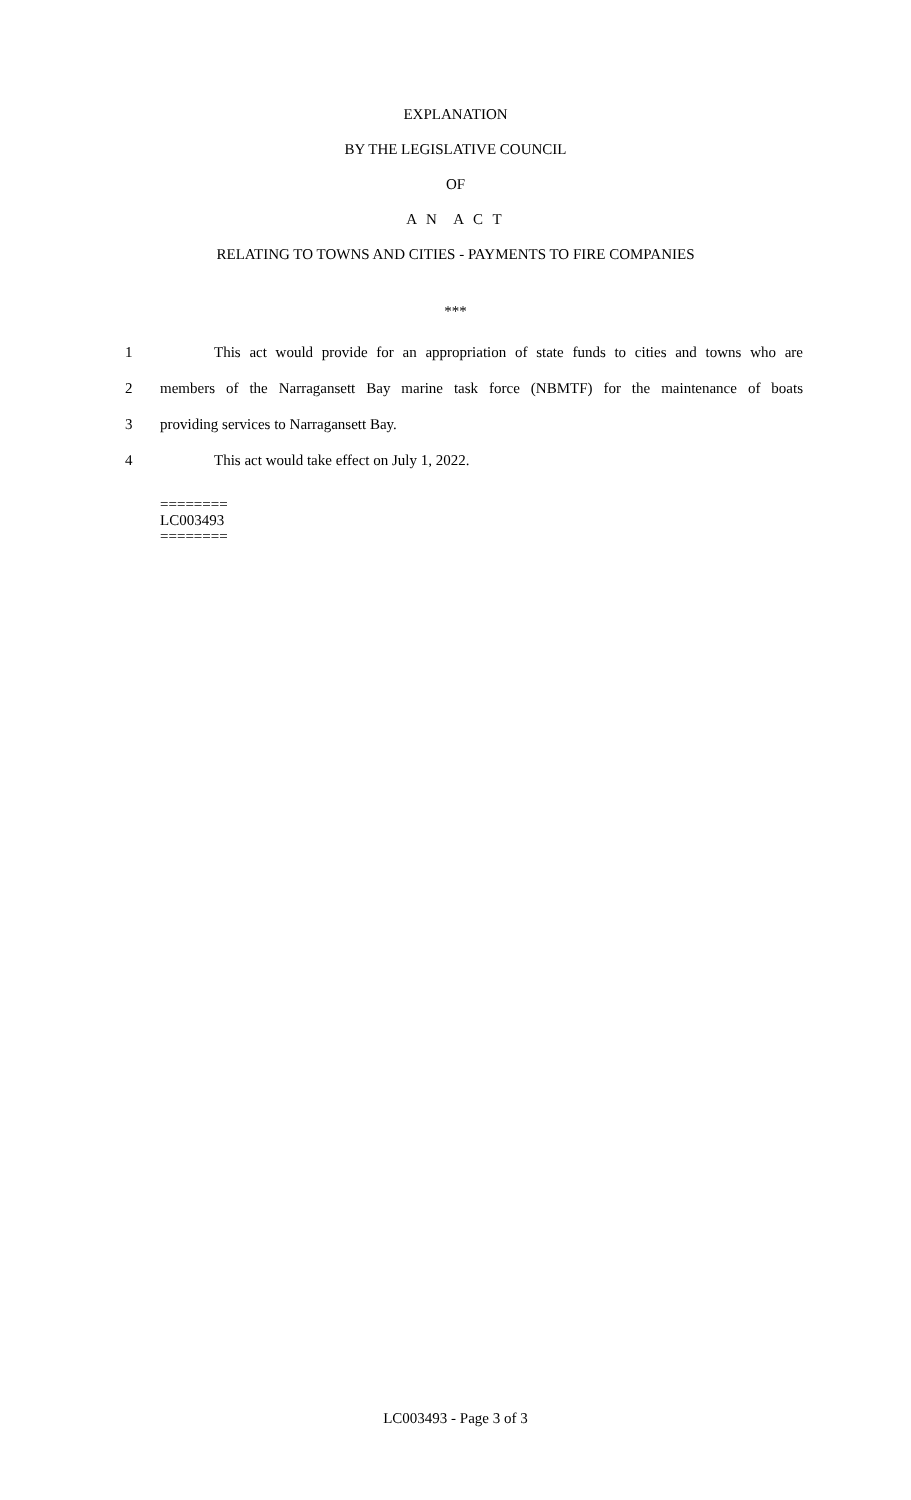EXPLANATION
BY THE LEGISLATIVE COUNCIL
OF
A N A C T
RELATING TO TOWNS AND CITIES - PAYMENTS TO FIRE COMPANIES
***
1 This act would provide for an appropriation of state funds to cities and towns who are
2 members of the Narragansett Bay marine task force (NBMTF) for the maintenance of boats
3 providing services to Narragansett Bay.
4 This act would take effect on July 1, 2022.
========
LC003493
========
LC003493 - Page 3 of 3